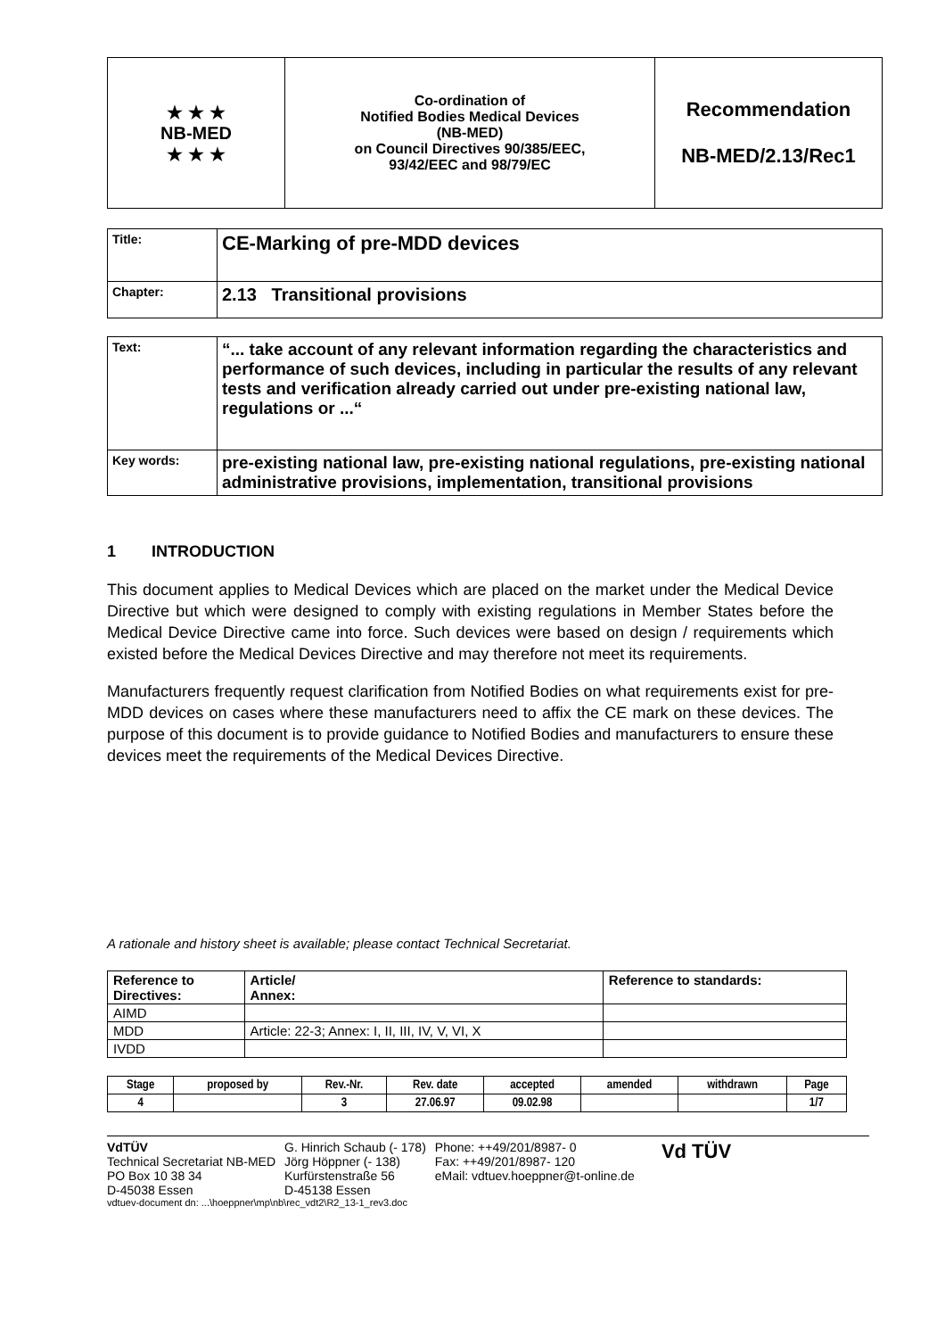| ★ ★ ★ NB-MED ★ ★ ★ | Co-ordination of Notified Bodies Medical Devices (NB-MED) on Council Directives 90/385/EEC, 93/42/EEC and 98/79/EC | Recommendation NB-MED/2.13/Rec1 |
| Title: | CE-Marking of pre-MDD devices |
| Chapter: | 2.13 Transitional provisions |
| Text: | “... take account of any relevant information regarding the characteristics and performance of such devices, including in particular the results of any relevant tests and verification already carried out under pre-existing national law, regulations or ...“ |
| Key words: | pre-existing national law, pre-existing national regulations, pre-existing national administrative provisions, implementation, transitional provisions |
1 INTRODUCTION
This document applies to Medical Devices which are placed on the market under the Medical Device Directive but which were designed to comply with existing regulations in Member States before the Medical Device Directive came into force. Such devices were based on design / requirements which existed before the Medical Devices Directive and may therefore not meet its requirements.
Manufacturers frequently request clarification from Notified Bodies on what requirements exist for pre-MDD devices on cases where these manufacturers need to affix the CE mark on these devices. The purpose of this document is to provide guidance to Notified Bodies and manufacturers to ensure these devices meet the requirements of the Medical Devices Directive.
A rationale and history sheet is available; please contact Technical Secretariat.
| Reference to Directives: | Article/ Annex: | Reference to standards: |
| --- | --- | --- |
| AIMD | | |
| MDD | Article: 22-3; Annex: I, II, III, IV, V, VI, X | |
| IVDD | | |
| Stage | proposed by | Rev.-Nr. | Rev. date | accepted | amended | withdrawn | Page |
| --- | --- | --- | --- | --- | --- | --- | --- |
| 4 | | 3 | 27.06.97 | 09.02.98 | | | 1/7 |
VdTÜV
Technical Secretariat NB-MED
PO Box 10 38 34
D-45038 Essen
G. Hinrich Schaub (- 178)
Jörg Höppner (- 138)
Kurfürstenstraße 56
D-45138 Essen
Phone: ++49/201/8987- 0
Fax: ++49/201/8987- 120
eMail: vdtuev.hoeppner@t-online.de
Vd TÜV
vdtuev-document dn: ...\hoeppner\mp\nb\rec_vdt2\R2_13-1_rev3.doc